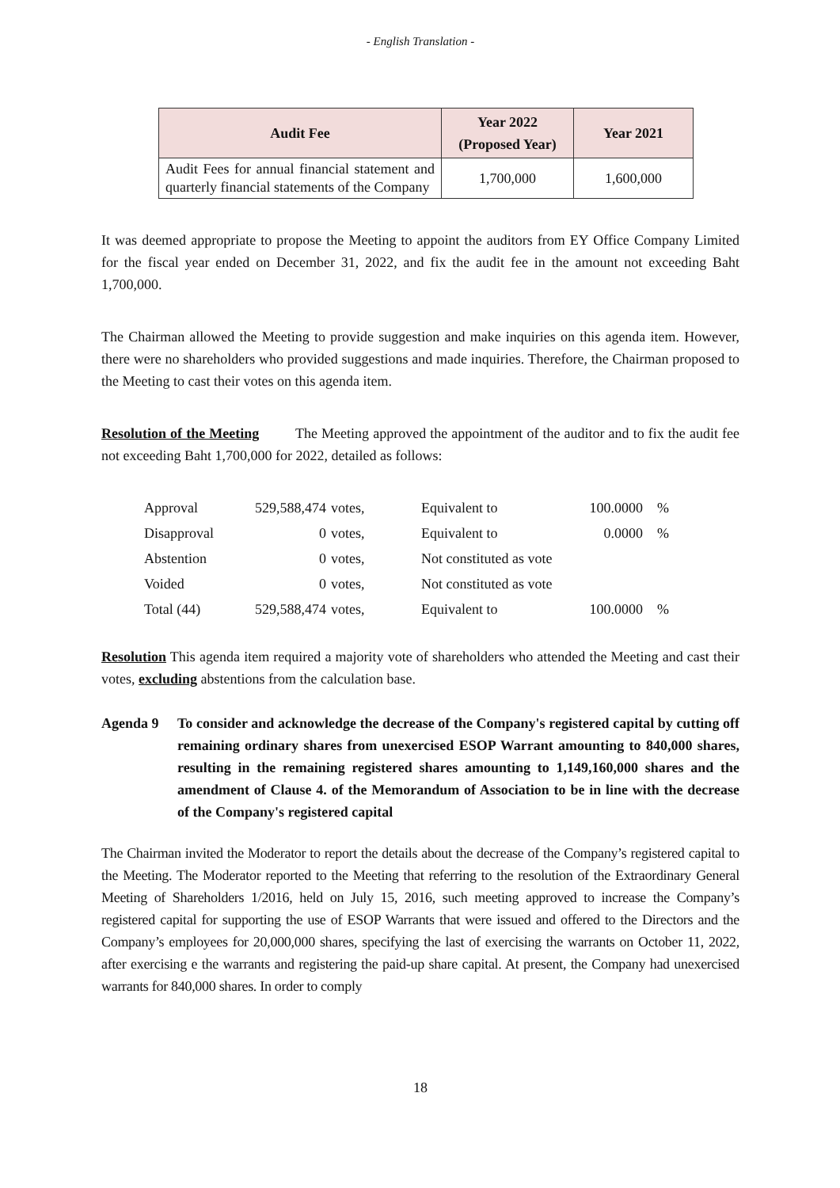- English Translation -
| Audit Fee | Year 2022 (Proposed Year) | Year 2021 |
| --- | --- | --- |
| Audit Fees for annual financial statement and quarterly financial statements of the Company | 1,700,000 | 1,600,000 |
It was deemed appropriate to propose the Meeting to appoint the auditors from EY Office Company Limited for the fiscal year ended on December 31, 2022, and fix the audit fee in the amount not exceeding Baht 1,700,000.
The Chairman allowed the Meeting to provide suggestion and make inquiries on this agenda item. However, there were no shareholders who provided suggestions and made inquiries. Therefore, the Chairman proposed to the Meeting to cast their votes on this agenda item.
Resolution of the Meeting The Meeting approved the appointment of the auditor and to fix the audit fee not exceeding Baht 1,700,000 for 2022, detailed as follows:
| Approval | 529,588,474 | votes, | Equivalent to | 100.0000 | % |
| Disapproval | 0 | votes, | Equivalent to | 0.0000 | % |
| Abstention | 0 | votes, | Not constituted as vote | | |
| Voided | 0 | votes, | Not constituted as vote | | |
| Total (44) | 529,588,474 | votes, | Equivalent to | 100.0000 | % |
Resolution This agenda item required a majority vote of shareholders who attended the Meeting and cast their votes, excluding abstentions from the calculation base.
Agenda 9 To consider and acknowledge the decrease of the Company's registered capital by cutting off remaining ordinary shares from unexercised ESOP Warrant amounting to 840,000 shares, resulting in the remaining registered shares amounting to 1,149,160,000 shares and the amendment of Clause 4. of the Memorandum of Association to be in line with the decrease of the Company's registered capital
The Chairman invited the Moderator to report the details about the decrease of the Company’s registered capital to the Meeting. The Moderator reported to the Meeting that referring to the resolution of the Extraordinary General Meeting of Shareholders 1/2016, held on July 15, 2016, such meeting approved to increase the Company’s registered capital for supporting the use of ESOP Warrants that were issued and offered to the Directors and the Company’s employees for 20,000,000 shares, specifying the last of exercising the warrants on October 11, 2022, after exercising e the warrants and registering the paid-up share capital. At present, the Company had unexercised warrants for 840,000 shares. In order to comply
18